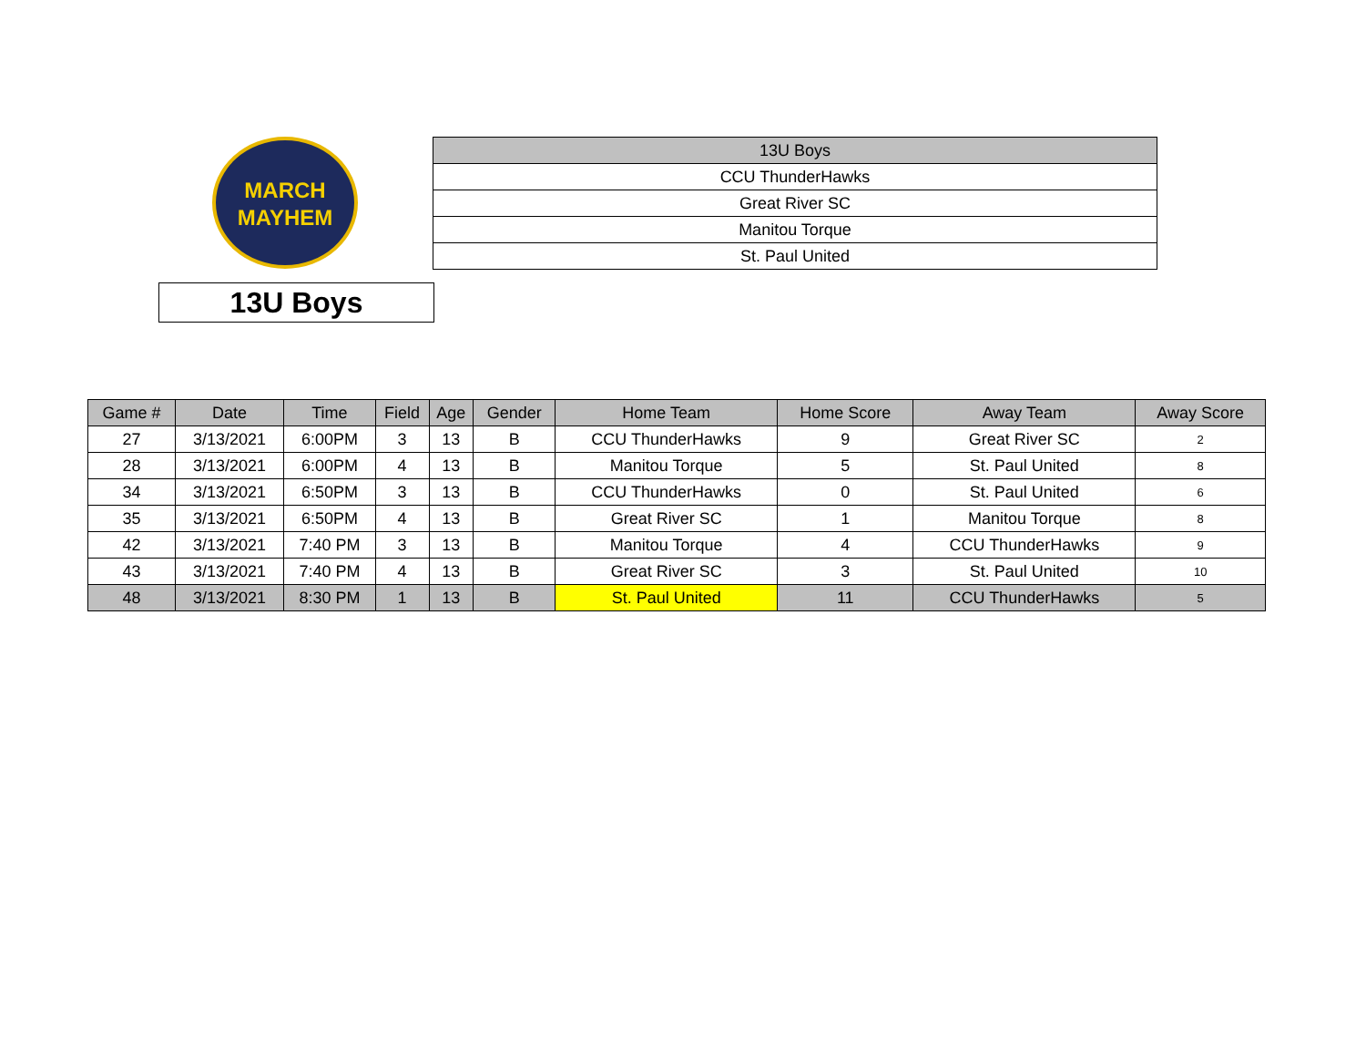MARCH
MAYHEM
| 13U Boys |
| --- |
| CCU ThunderHawks |
| Great River SC |
| Manitou Torque |
| St. Paul United |
13U Boys
| Game # | Date | Time | Field | Age | Gender | Home Team | Home Score | Away Team | Away Score |
| --- | --- | --- | --- | --- | --- | --- | --- | --- | --- |
| 27 | 3/13/2021 | 6:00PM | 3 | 13 | B | CCU ThunderHawks | 9 | Great River SC | 2 |
| 28 | 3/13/2021 | 6:00PM | 4 | 13 | B | Manitou Torque | 5 | St. Paul United | 8 |
| 34 | 3/13/2021 | 6:50PM | 3 | 13 | B | CCU ThunderHawks | 0 | St. Paul United | 6 |
| 35 | 3/13/2021 | 6:50PM | 4 | 13 | B | Great River SC | 1 | Manitou Torque | 8 |
| 42 | 3/13/2021 | 7:40 PM | 3 | 13 | B | Manitou Torque | 4 | CCU ThunderHawks | 9 |
| 43 | 3/13/2021 | 7:40 PM | 4 | 13 | B | Great River SC | 3 | St. Paul United | 10 |
| 48 | 3/13/2021 | 8:30 PM | 1 | 13 | B | St. Paul United | 11 | CCU ThunderHawks | 5 |